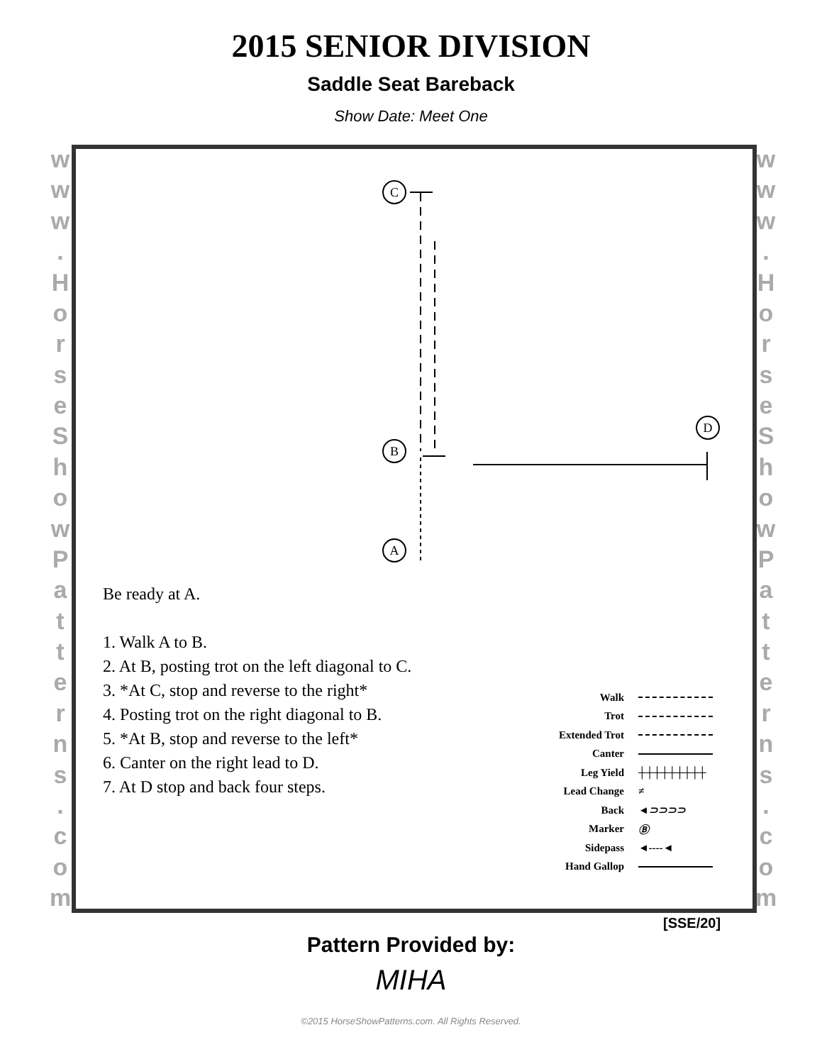2015 SENIOR DIVISION
Saddle Seat Bareback
Show Date: Meet One
www.
HorseShowPatterns.
com
www.
HorseShowPatterns.
com
C
B
A
D
Be ready at A.
1. Walk A to B.
2. At B, posting trot on the left diagonal to C.
3. *At C, stop and reverse to the right*
4. Posting trot on the right diagonal to B.
5. *At B, stop and reverse to the left*
6. Canter on the right lead to D.
7. At D stop and back four steps.
Walk
Trot
Extended Trot
Canter
Leg Yield ┼┼┼┼┼┼┼┼┼
Lead Change ≠
Back ◄⊃⊃⊃⊃
Marker Ⓑ
Sidepass ◄----◄
Hand Gallop
[SSE/20]
Pattern Provided by:
MIHA
©2015 HorseShowPatterns.com. All Rights Reserved.